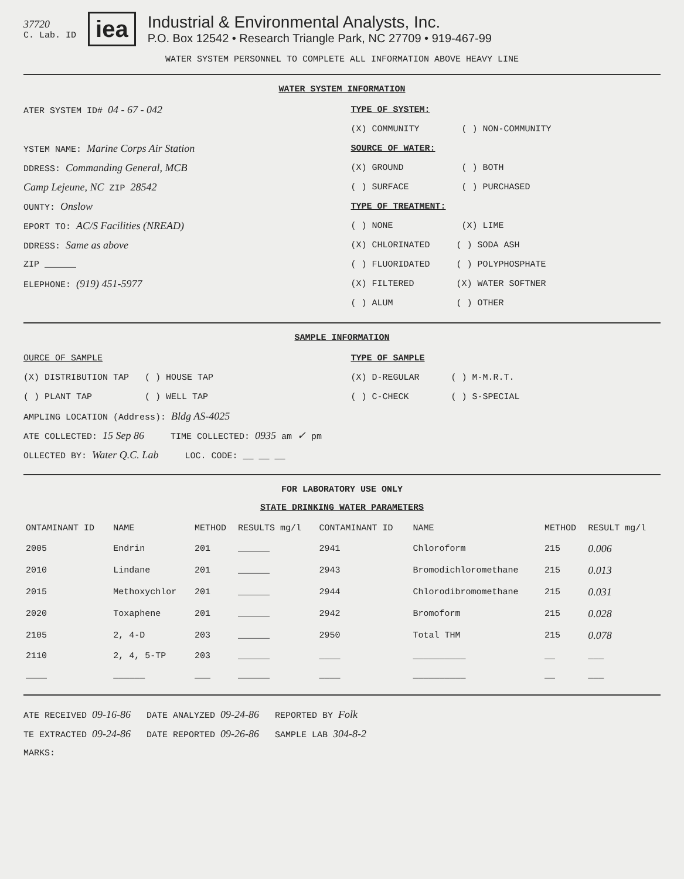37720
C. Lab. ID
iea
Industrial & Environmental Analysts, Inc.
P.O. Box 12542 • Research Triangle Park, NC 27709 • 919-467-99
WATER SYSTEM PERSONNEL TO COMPLETE ALL INFORMATION ABOVE HEAVY LINE
WATER SYSTEM INFORMATION
ATER SYSTEM ID# 04 - 67 - 042
YSTEM NAME: Marine Corps Air Station
DDRESS: Commanding General, MCB
Camp Lejeune, NC ZIP 28542
OUNTY: Onslow
EPORT TO: AC/S Facilities (NREAD)
DDRESS: Same as above
ZIP ______
ELEPHONE: (919) 451-5977
TYPE OF SYSTEM:
(X) COMMUNITY ( ) NON-COMMUNITY
SOURCE OF WATER:
(X) GROUND ( ) BOTH
( ) SURFACE ( ) PURCHASED
TYPE OF TREATMENT:
( ) NONE (X) LIME
(X) CHLORINATED ( ) SODA ASH
( ) FLUORIDATED ( ) POLYPHOSPHATE
(X) FILTERED (X) WATER SOFTNER
( ) ALUM ( ) OTHER
SAMPLE INFORMATION
OURCE OF SAMPLE
(X) DISTRIBUTION TAP ( ) HOUSE TAP
( ) PLANT TAP ( ) WELL TAP
TYPE OF SAMPLE
(X) D-REGULAR ( ) M-M.R.T.
( ) C-CHECK ( ) S-SPECIAL
AMPLING LOCATION (Address): Bldg AS-4025
ATE COLLECTED: 15 Sep 86 TIME COLLECTED: 0935 am ✓ pm
OLLECTED BY: Water Q.C. Lab LOC. CODE: __ __ __
FOR LABORATORY USE ONLY
STATE DRINKING WATER PARAMETERS
| ONTAMINANT ID | NAME | METHOD | RESULTS mg/l | CONTAMINANT ID | NAME | METHOD | RESULT mg/l |
| --- | --- | --- | --- | --- | --- | --- | --- |
| 2005 | Endrin | 201 | ______ | 2941 | Chloroform | 215 | 0.006 |
| 2010 | Lindane | 201 | ______ | 2943 | Bromodichloromethane | 215 | 0.013 |
| 2015 | Methoxychlor | 201 | ______ | 2944 | Chlorodibromomethane | 215 | 0.031 |
| 2020 | Toxaphene | 201 | ______ | 2942 | Bromoform | 215 | 0.028 |
| 2105 | 2, 4-D | 203 | ______ | 2950 | Total THM | 215 | 0.078 |
| 2110 | 2, 4, 5-TP | 203 | ______ | ____ | __________ | __ | ___ |
| ____ | ______ | ___ | ______ | ____ | __________ | __ | ___ |
ATE RECEIVED 09-16-86 DATE ANALYZED 09-24-86 REPORTED BY Folk
TE EXTRACTED 09-24-86 DATE REPORTED 09-26-86 SAMPLE LAB 304-8-2
MARKS: